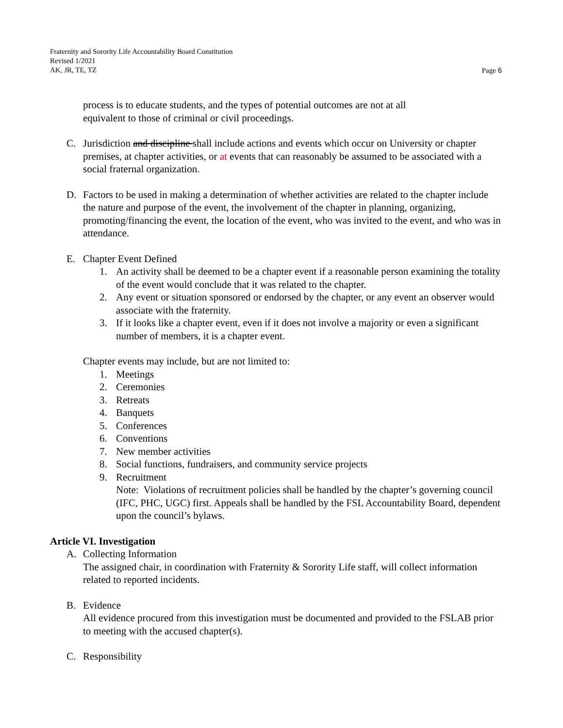Fraternity and Sorority Life Accountability Board Constitution
Revised 1/2021
AK, JR, TE, TZ Page 6
process is to educate students, and the types of potential outcomes are not at all
equivalent to those of criminal or civil proceedings.
C. Jurisdiction and discipline shall include actions and events which occur on University or chapter premises, at chapter activities, or at events that can reasonably be assumed to be associated with a social fraternal organization.
D. Factors to be used in making a determination of whether activities are related to the chapter include the nature and purpose of the event, the involvement of the chapter in planning, organizing, promoting/financing the event, the location of the event, who was invited to the event, and who was in attendance.
E. Chapter Event Defined
1. An activity shall be deemed to be a chapter event if a reasonable person examining the totality of the event would conclude that it was related to the chapter.
2. Any event or situation sponsored or endorsed by the chapter, or any event an observer would associate with the fraternity.
3. If it looks like a chapter event, even if it does not involve a majority or even a significant number of members, it is a chapter event.
Chapter events may include, but are not limited to:
1. Meetings
2. Ceremonies
3. Retreats
4. Banquets
5. Conferences
6. Conventions
7. New member activities
8. Social functions, fundraisers, and community service projects
9. Recruitment
Note: Violations of recruitment policies shall be handled by the chapter’s governing council (IFC, PHC, UGC) first. Appeals shall be handled by the FSL Accountability Board, dependent upon the council’s bylaws.
Article VI. Investigation
A. Collecting Information
The assigned chair, in coordination with Fraternity & Sorority Life staff, will collect information related to reported incidents.
B. Evidence
All evidence procured from this investigation must be documented and provided to the FSLAB prior to meeting with the accused chapter(s).
C. Responsibility